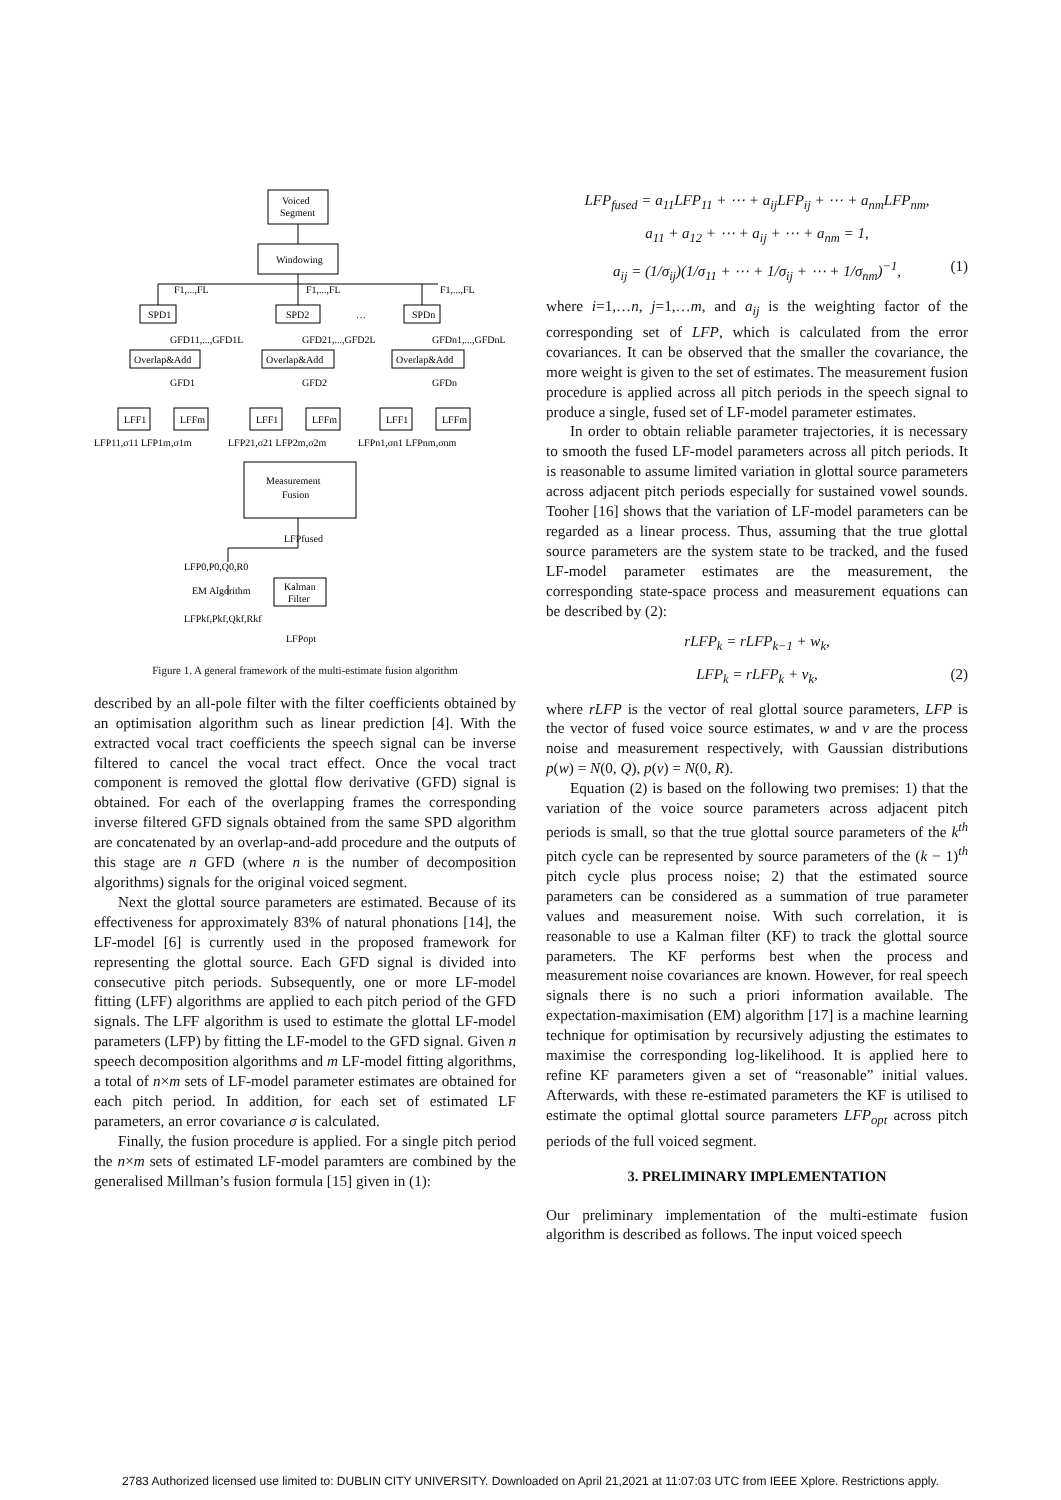Voiced
Segment
Windowing
F1,...,FL
F1,...,FL
F1,...,FL
SPD1
SPD2
…
SPDn
GFD11,...,GFD1L
GFD21,...,GFD2L
GFDn1,...,GFDnL
Overlap&Add
Overlap&Add
Overlap&Add
GFD1
GFD2
GFDn
LFF1
LFFm
LFF1
LFFm
LFF1
LFFm
LFP11,σ11 LFP1m,σ1m
LFP21,σ21 LFP2m,σ2m
LFPn1,σn1 LFPnm,σnm
Measurement
Fusion
LFPfused
LFP0,P0,Q0,R0
EM Algorithm
Kalman
Filter
LFPkf,Pkf,Qkf,Rkf
LFPopt
Figure 1. A general framework of the multi-estimate fusion algorithm
described by an all-pole filter with the filter coefficients obtained by an optimisation algorithm such as linear prediction [4]. With the extracted vocal tract coefficients the speech signal can be inverse filtered to cancel the vocal tract effect. Once the vocal tract component is removed the glottal flow derivative (GFD) signal is obtained. For each of the overlapping frames the corresponding inverse filtered GFD signals obtained from the same SPD algorithm are concatenated by an overlap-and-add procedure and the outputs of this stage are n GFD (where n is the number of decomposition algorithms) signals for the original voiced segment.
Next the glottal source parameters are estimated. Because of its effectiveness for approximately 83% of natural phonations [14], the LF-model [6] is currently used in the proposed framework for representing the glottal source. Each GFD signal is divided into consecutive pitch periods. Subsequently, one or more LF-model fitting (LFF) algorithms are applied to each pitch period of the GFD signals. The LFF algorithm is used to estimate the glottal LF-model parameters (LFP) by fitting the LF-model to the GFD signal. Given n speech decomposition algorithms and m LF-model fitting algorithms, a total of n×m sets of LF-model parameter estimates are obtained for each pitch period. In addition, for each set of estimated LF parameters, an error covariance σ is calculated.
Finally, the fusion procedure is applied. For a single pitch period the n×m sets of estimated LF-model paramters are combined by the generalised Millman’s fusion formula [15] given in (1):
LFP<sub>fused</sub> = a<sub>11</sub>LFP<sub>11</sub> + ⋯ + a<sub>ij</sub>LFP<sub>ij</sub> + ⋯ + a<sub>nm</sub>LFP<sub>nm</sub>,
a<sub>11</sub> + a<sub>12</sub> + ⋯ + a<sub>ij</sub> + ⋯ + a<sub>nm</sub> = 1,
a<sub>ij</sub> = (1/σ<sub>ij</sub>)(1/σ<sub>11</sub> + ⋯ + 1/σ<sub>ij</sub> + ⋯ + 1/σ<sub>nm</sub>)<sup>−1</sup>, (1)
where i=1,…n, j=1,…m, and a<sub>ij</sub> is the weighting factor of the corresponding set of LFP, which is calculated from the error covariances. It can be observed that the smaller the covariance, the more weight is given to the set of estimates. The measurement fusion procedure is applied across all pitch periods in the speech signal to produce a single, fused set of LF-model parameter estimates.
In order to obtain reliable parameter trajectories, it is necessary to smooth the fused LF-model parameters across all pitch periods. It is reasonable to assume limited variation in glottal source parameters across adjacent pitch periods especially for sustained vowel sounds. Tooher [16] shows that the variation of LF-model parameters can be regarded as a linear process. Thus, assuming that the true glottal source parameters are the system state to be tracked, and the fused LF-model parameter estimates are the measurement, the corresponding state-space process and measurement equations can be described by (2):
rLFP<sub>k</sub> = rLFP<sub>k−1</sub> + w<sub>k</sub>,
LFP<sub>k</sub> = rLFP<sub>k</sub> + v<sub>k</sub>, (2)
where rLFP is the vector of real glottal source parameters, LFP is the vector of fused voice source estimates, w and v are the process noise and measurement respectively, with Gaussian distributions p(w) = N(0, Q), p(v) = N(0, R).
Equation (2) is based on the following two premises: 1) that the variation of the voice source parameters across adjacent pitch periods is small, so that the true glottal source parameters of the k<sup>th</sup> pitch cycle can be represented by source parameters of the (k − 1)<sup>th</sup> pitch cycle plus process noise; 2) that the estimated source parameters can be considered as a summation of true parameter values and measurement noise. With such correlation, it is reasonable to use a Kalman filter (KF) to track the glottal source parameters. The KF performs best when the process and measurement noise covariances are known. However, for real speech signals there is no such a priori information available. The expectation-maximisation (EM) algorithm [17] is a machine learning technique for optimisation by recursively adjusting the estimates to maximise the corresponding log-likelihood. It is applied here to refine KF parameters given a set of “reasonable” initial values. Afterwards, with these re-estimated parameters the KF is utilised to estimate the optimal glottal source parameters LFP<sub>opt</sub> across pitch periods of the full voiced segment.
3. PRELIMINARY IMPLEMENTATION
Our preliminary implementation of the multi-estimate fusion algorithm is described as follows. The input voiced speech
2783 Authorized licensed use limited to: DUBLIN CITY UNIVERSITY. Downloaded on April 21,2021 at 11:07:03 UTC from IEEE Xplore. Restrictions apply.